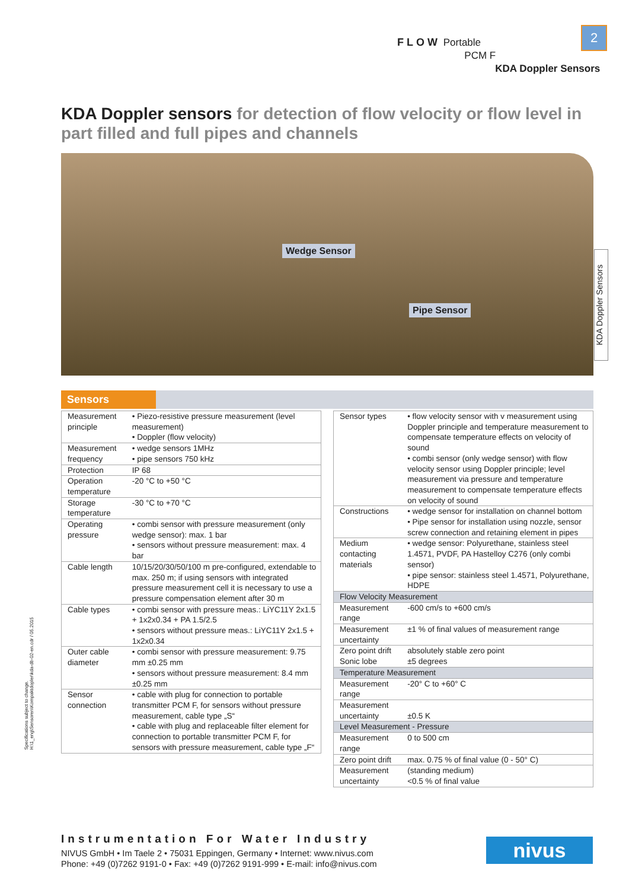FLOW Portable
PCM F
KDA Doppler Sensors
2
KDA Doppler sensors for detection of flow velocity or flow level in part filled and full pipes and channels
Wedge Sensor
Pipe Sensor
KDA Doppler Sensors
Sensors
| Measurement principle | • Piezo-resistive pressure measurement (level measurement) • Doppler (flow velocity) |
| Measurement frequency | • wedge sensors 1MHz • pipe sensors 750 kHz |
| Protection | IP 68 |
| Operation temperature | -20 °C to +50 °C |
| Storage temperature | -30 °C to +70 °C |
| Operating pressure | • combi sensor with pressure measurement (only wedge sensor): max. 1 bar • sensors without pressure measurement: max. 4 bar |
| Cable length | 10/15/20/30/50/100 m pre-configured, extendable to max. 250 m; if using sensors with integrated pressure measurement cell it is necessary to use a pressure compensation element after 30 m |
| Cable types | • combi sensor with pressure meas.: LiYC11Y 2x1.5 + 1x2x0.34 + PA 1.5/2.5 • sensors without pressure meas.: LiYC11Y 2x1.5 + 1x2x0.34 |
| Outer cable diameter | • combi sensor with pressure measurement: 9.75 mm ±0.25 mm • sensors without pressure measurement: 8.4 mm ±0.25 mm |
| Sensor connection | • cable with plug for connection to portable transmitter PCM F, for sensors without pressure measurement, cable type „S“ • cable with plug and replaceable filter element for connection to portable transmitter PCM F, for sensors with pressure measurement, cable type „F“ |
| Sensor types | • flow velocity sensor with v measurement using Doppler principle and temperature measurement to compensate temperature effects on velocity of sound • combi sensor (only wedge sensor) with flow velocity sensor using Doppler principle; level measurement via pressure and temperature measurement to compensate temperature effects on velocity of sound |
| Constructions | • wedge sensor for installation on channel bottom • Pipe sensor for installation using nozzle, sensor screw connection and retaining element in pipes |
| Medium contacting materials | • wedge sensor: Polyurethane, stainless steel 1.4571, PVDF, PA Hastelloy C276 (only combi sensor) • pipe sensor: stainless steel 1.4571, Polyurethane, HDPE |
| Flow Velocity Measurement | |
| Measurement range | -600 cm/s to +600 cm/s |
| Measurement uncertainty | ±1 % of final values of measurement range |
| Zero point drift Sonic lobe | absolutely stable zero point ±5 degrees |
| Temperature Measurement | |
| Measurement range | -20° C to +60° C |
| Measurement uncertainty | ±0.5 K |
| Level Measurement - Pressure | |
| Measurement range | 0 to 500 cm |
| Zero point drift | max. 0.75 % of final value (0 - 50° C) |
| Measurement uncertainty | (standing medium) <0.5 % of final value |
Specifications subject to change.
H:\1_eng\Sensoren\Kompaktdopler\kda-db-02-en.cdr / 05.2015
Instrumentation For Water Industry
NIVUS GmbH • Im Taele 2 • 75031 Eppingen, Germany • Internet: www.nivus.com
Phone: +49 (0)7262 9191-0 • Fax: +49 (0)7262 9191-999 • E-mail: info@nivus.com
nivus